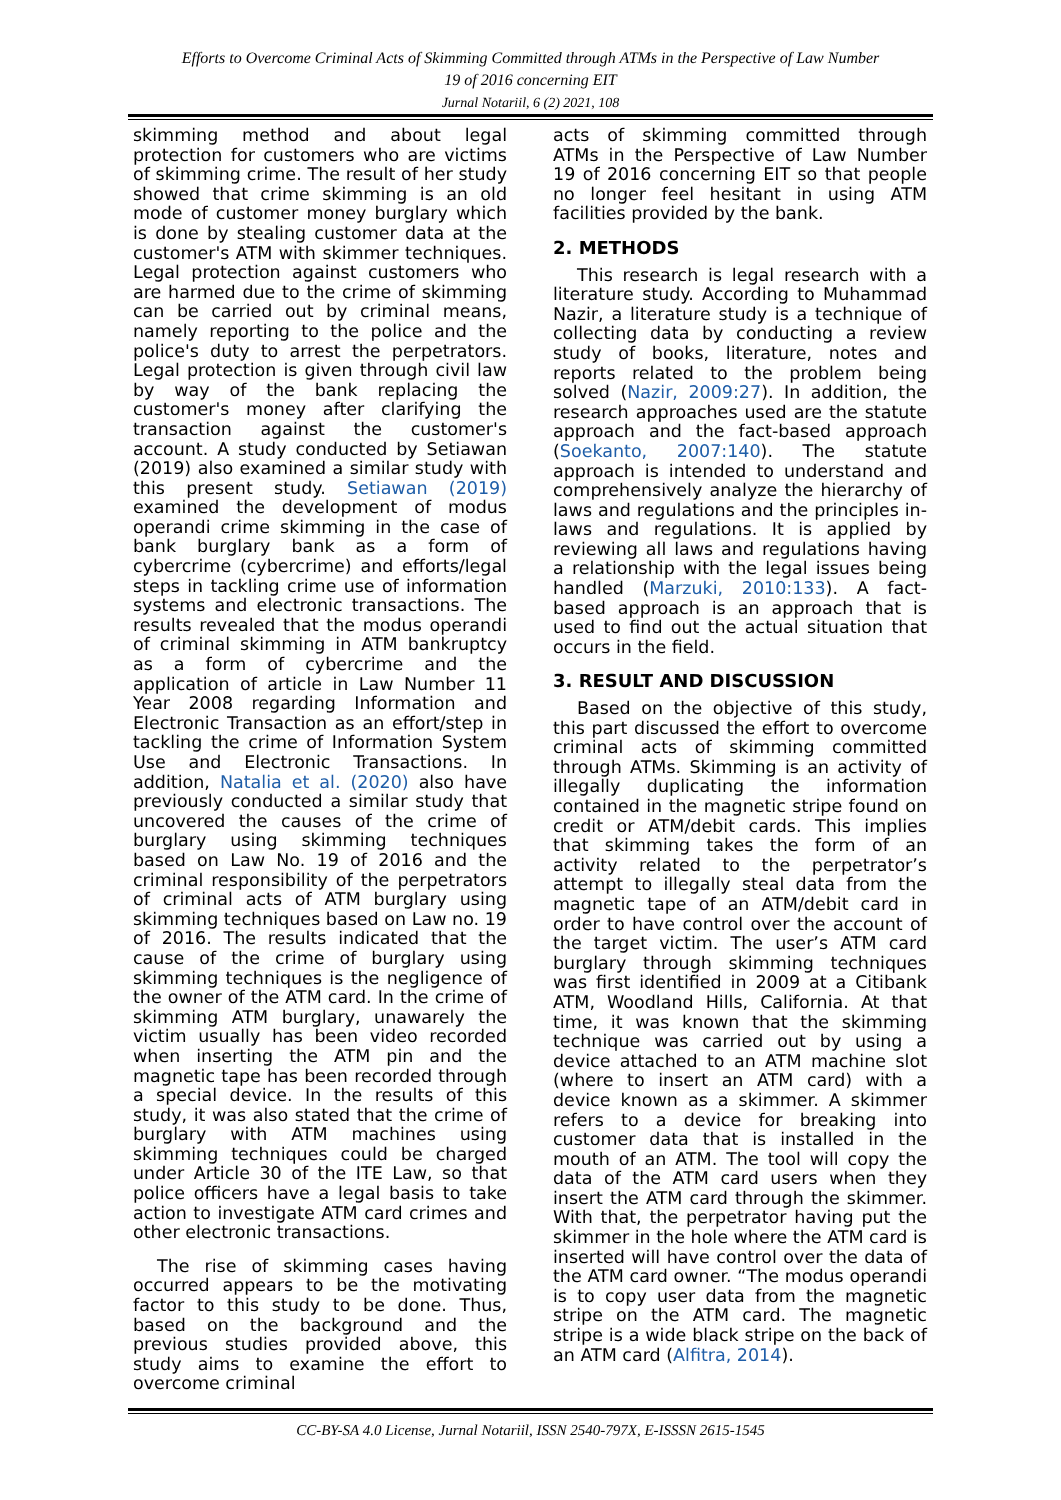Efforts to Overcome Criminal Acts of Skimming Committed through ATMs in the Perspective of Law Number
19 of 2016 concerning EIT
Jurnal Notariil, 6 (2) 2021, 108
skimming method and about legal protection for customers who are victims of skimming crime. The result of her study showed that crime skimming is an old mode of customer money burglary which is done by stealing customer data at the customer's ATM with skimmer techniques. Legal protection against customers who are harmed due to the crime of skimming can be carried out by criminal means, namely reporting to the police and the police's duty to arrest the perpetrators. Legal protection is given through civil law by way of the bank replacing the customer's money after clarifying the transaction against the customer's account. A study conducted by Setiawan (2019) also examined a similar study with this present study. Setiawan (2019) examined the development of modus operandi crime skimming in the case of bank burglary bank as a form of cybercrime (cybercrime) and efforts/legal steps in tackling crime use of information systems and electronic transactions. The results revealed that the modus operandi of criminal skimming in ATM bankruptcy as a form of cybercrime and the application of article in Law Number 11 Year 2008 regarding Information and Electronic Transaction as an effort/step in tackling the crime of Information System Use and Electronic Transactions. In addition, Natalia et al. (2020) also have previously conducted a similar study that uncovered the causes of the crime of burglary using skimming techniques based on Law No. 19 of 2016 and the criminal responsibility of the perpetrators of criminal acts of ATM burglary using skimming techniques based on Law no. 19 of 2016. The results indicated that the cause of the crime of burglary using skimming techniques is the negligence of the owner of the ATM card. In the crime of skimming ATM burglary, unawarely the victim usually has been video recorded when inserting the ATM pin and the magnetic tape has been recorded through a special device. In the results of this study, it was also stated that the crime of burglary with ATM machines using skimming techniques could be charged under Article 30 of the ITE Law, so that police officers have a legal basis to take action to investigate ATM card crimes and other electronic transactions.
The rise of skimming cases having occurred appears to be the motivating factor to this study to be done. Thus, based on the background and the previous studies provided above, this study aims to examine the effort to overcome criminal
acts of skimming committed through ATMs in the Perspective of Law Number 19 of 2016 concerning EIT so that people no longer feel hesitant in using ATM facilities provided by the bank.
2. METHODS
This research is legal research with a literature study. According to Muhammad Nazir, a literature study is a technique of collecting data by conducting a review study of books, literature, notes and reports related to the problem being solved (Nazir, 2009:27). In addition, the research approaches used are the statute approach and the fact-based approach (Soekanto, 2007:140). The statute approach is intended to understand and comprehensively analyze the hierarchy of laws and regulations and the principles in-laws and regulations. It is applied by reviewing all laws and regulations having a relationship with the legal issues being handled (Marzuki, 2010:133). A fact-based approach is an approach that is used to find out the actual situation that occurs in the field.
3. RESULT AND DISCUSSION
Based on the objective of this study, this part discussed the effort to overcome criminal acts of skimming committed through ATMs. Skimming is an activity of illegally duplicating the information contained in the magnetic stripe found on credit or ATM/debit cards. This implies that skimming takes the form of an activity related to the perpetrator’s attempt to illegally steal data from the magnetic tape of an ATM/debit card in order to have control over the account of the target victim. The user’s ATM card burglary through skimming techniques was first identified in 2009 at a Citibank ATM, Woodland Hills, California. At that time, it was known that the skimming technique was carried out by using a device attached to an ATM machine slot (where to insert an ATM card) with a device known as a skimmer. A skimmer refers to a device for breaking into customer data that is installed in the mouth of an ATM. The tool will copy the data of the ATM card users when they insert the ATM card through the skimmer. With that, the perpetrator having put the skimmer in the hole where the ATM card is inserted will have control over the data of the ATM card owner. “The modus operandi is to copy user data from the magnetic stripe on the ATM card. The magnetic stripe is a wide black stripe on the back of an ATM card (Alfitra, 2014).
CC-BY-SA 4.0 License, Jurnal Notariil, ISSN 2540-797X, E-ISSSN 2615-1545